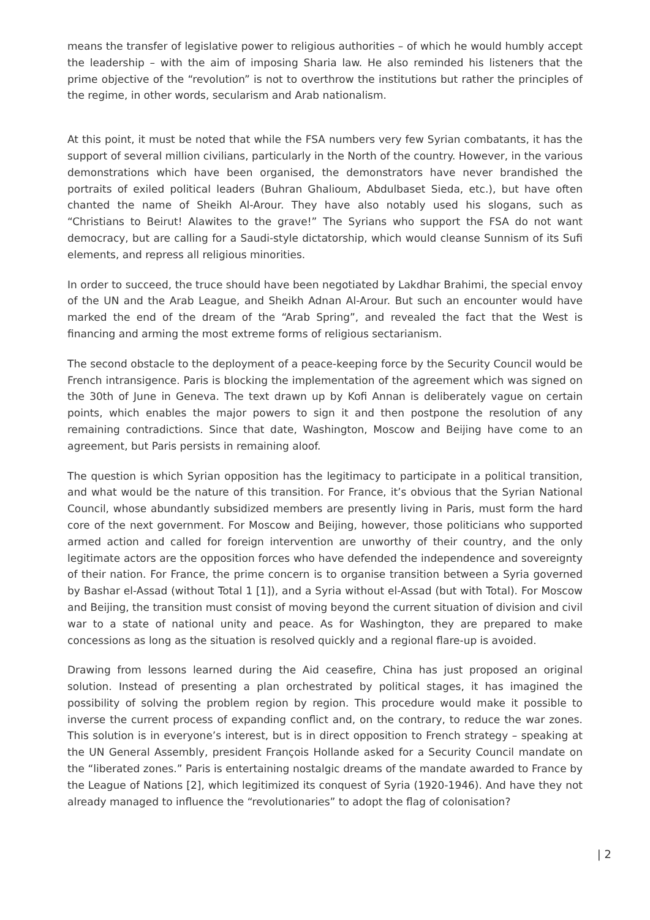means the transfer of legislative power to religious authorities – of which he would humbly accept the leadership – with the aim of imposing Sharia law. He also reminded his listeners that the prime objective of the “revolution” is not to overthrow the institutions but rather the principles of the regime, in other words, secularism and Arab nationalism.
At this point, it must be noted that while the FSA numbers very few Syrian combatants, it has the support of several million civilians, particularly in the North of the country. However, in the various demonstrations which have been organised, the demonstrators have never brandished the portraits of exiled political leaders (Buhran Ghalioum, Abdulbaset Sieda, etc.), but have often chanted the name of Sheikh Al-Arour. They have also notably used his slogans, such as “Christians to Beirut! Alawites to the grave!” The Syrians who support the FSA do not want democracy, but are calling for a Saudi-style dictatorship, which would cleanse Sunnism of its Sufi elements, and repress all religious minorities.
In order to succeed, the truce should have been negotiated by Lakdhar Brahimi, the special envoy of the UN and the Arab League, and Sheikh Adnan Al-Arour. But such an encounter would have marked the end of the dream of the “Arab Spring”, and revealed the fact that the West is financing and arming the most extreme forms of religious sectarianism.
The second obstacle to the deployment of a peace-keeping force by the Security Council would be French intransigence. Paris is blocking the implementation of the agreement which was signed on the 30th of June in Geneva. The text drawn up by Kofi Annan is deliberately vague on certain points, which enables the major powers to sign it and then postpone the resolution of any remaining contradictions. Since that date, Washington, Moscow and Beijing have come to an agreement, but Paris persists in remaining aloof.
The question is which Syrian opposition has the legitimacy to participate in a political transition, and what would be the nature of this transition. For France, it’s obvious that the Syrian National Council, whose abundantly subsidized members are presently living in Paris, must form the hard core of the next government. For Moscow and Beijing, however, those politicians who supported armed action and called for foreign intervention are unworthy of their country, and the only legitimate actors are the opposition forces who have defended the independence and sovereignty of their nation. For France, the prime concern is to organise transition between a Syria governed by Bashar el-Assad (without Total 1 [1]), and a Syria without el-Assad (but with Total). For Moscow and Beijing, the transition must consist of moving beyond the current situation of division and civil war to a state of national unity and peace. As for Washington, they are prepared to make concessions as long as the situation is resolved quickly and a regional flare-up is avoided.
Drawing from lessons learned during the Aid ceasefire, China has just proposed an original solution. Instead of presenting a plan orchestrated by political stages, it has imagined the possibility of solving the problem region by region. This procedure would make it possible to inverse the current process of expanding conflict and, on the contrary, to reduce the war zones. This solution is in everyone’s interest, but is in direct opposition to French strategy – speaking at the UN General Assembly, president François Hollande asked for a Security Council mandate on the “liberated zones.” Paris is entertaining nostalgic dreams of the mandate awarded to France by the League of Nations [2], which legitimized its conquest of Syria (1920-1946). And have they not already managed to influence the “revolutionaries” to adopt the flag of colonisation?
| 2